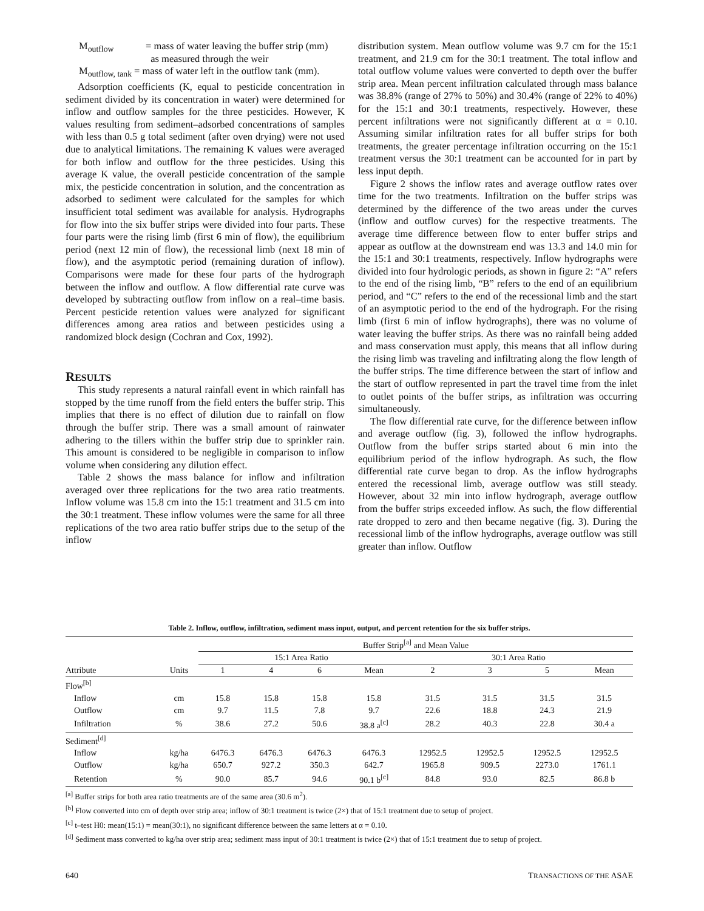M<sub>outflow</sub> = mass of water leaving the buffer strip (mm)
as measured through the weir
M<sub>outflow, tank</sub> = mass of water left in the outflow tank (mm).
Adsorption coefficients (K, equal to pesticide concentration in sediment divided by its concentration in water) were determined for inflow and outflow samples for the three pesticides. However, K values resulting from sediment–adsorbed concentrations of samples with less than 0.5 g total sediment (after oven drying) were not used due to analytical limitations. The remaining K values were averaged for both inflow and outflow for the three pesticides. Using this average K value, the overall pesticide concentration of the sample mix, the pesticide concentration in solution, and the concentration as adsorbed to sediment were calculated for the samples for which insufficient total sediment was available for analysis. Hydrographs for flow into the six buffer strips were divided into four parts. These four parts were the rising limb (first 6 min of flow), the equilibrium period (next 12 min of flow), the recessional limb (next 18 min of flow), and the asymptotic period (remaining duration of inflow). Comparisons were made for these four parts of the hydrograph between the inflow and outflow. A flow differential rate curve was developed by subtracting outflow from inflow on a real–time basis. Percent pesticide retention values were analyzed for significant differences among area ratios and between pesticides using a randomized block design (Cochran and Cox, 1992).
RESULTS
This study represents a natural rainfall event in which rainfall has stopped by the time runoff from the field enters the buffer strip. This implies that there is no effect of dilution due to rainfall on flow through the buffer strip. There was a small amount of rainwater adhering to the tillers within the buffer strip due to sprinkler rain. This amount is considered to be negligible in comparison to inflow volume when considering any dilution effect.
Table 2 shows the mass balance for inflow and infiltration averaged over three replications for the two area ratio treatments. Inflow volume was 15.8 cm into the 15:1 treatment and 31.5 cm into the 30:1 treatment. These inflow volumes were the same for all three replications of the two area ratio buffer strips due to the setup of the inflow
distribution system. Mean outflow volume was 9.7 cm for the 15:1 treatment, and 21.9 cm for the 30:1 treatment. The total inflow and total outflow volume values were converted to depth over the buffer strip area. Mean percent infiltration calculated through mass balance was 38.8% (range of 27% to 50%) and 30.4% (range of 22% to 40%) for the 15:1 and 30:1 treatments, respectively. However, these percent infiltrations were not significantly different at α = 0.10. Assuming similar infiltration rates for all buffer strips for both treatments, the greater percentage infiltration occurring on the 15:1 treatment versus the 30:1 treatment can be accounted for in part by less input depth.
Figure 2 shows the inflow rates and average outflow rates over time for the two treatments. Infiltration on the buffer strips was determined by the difference of the two areas under the curves (inflow and outflow curves) for the respective treatments. The average time difference between flow to enter buffer strips and appear as outflow at the downstream end was 13.3 and 14.0 min for the 15:1 and 30:1 treatments, respectively. Inflow hydrographs were divided into four hydrologic periods, as shown in figure 2: “A” refers to the end of the rising limb, “B” refers to the end of an equilibrium period, and “C” refers to the end of the recessional limb and the start of an asymptotic period to the end of the hydrograph. For the rising limb (first 6 min of inflow hydrographs), there was no volume of water leaving the buffer strips. As there was no rainfall being added and mass conservation must apply, this means that all inflow during the rising limb was traveling and infiltrating along the flow length of the buffer strips. The time difference between the start of inflow and the start of outflow represented in part the travel time from the inlet to outlet points of the buffer strips, as infiltration was occurring simultaneously.
The flow differential rate curve, for the difference between inflow and average outflow (fig. 3), followed the inflow hydrographs. Outflow from the buffer strips started about 6 min into the equilibrium period of the inflow hydrograph. As such, the flow differential rate curve began to drop. As the inflow hydrographs entered the recessional limb, average outflow was still steady. However, about 32 min into inflow hydrograph, average outflow from the buffer strips exceeded inflow. As such, the flow differential rate dropped to zero and then became negative (fig. 3). During the recessional limb of the inflow hydrographs, average outflow was still greater than inflow. Outflow
Table 2. Inflow, outflow, infiltration, sediment mass input, output, and percent retention for the six buffer strips.
| | | Buffer Strip<sup>[a]</sup> and Mean Value | | | | | | | |
| --- | --- | --- | --- | --- | --- | --- | --- | --- | --- |
| | | 15:1 Area Ratio | | | | 30:1 Area Ratio | | | |
| Attribute | Units | 1 | 4 | 6 | Mean | 2 | 3 | 5 | Mean |
| Flow<sup>[b]</sup> | | | | | | | | | |
| Inflow | cm | 15.8 | 15.8 | 15.8 | 15.8 | 31.5 | 31.5 | 31.5 | 31.5 |
| Outflow | cm | 9.7 | 11.5 | 7.8 | 9.7 | 22.6 | 18.8 | 24.3 | 21.9 |
| Infiltration | % | 38.6 | 27.2 | 50.6 | 38.8 a<sup>[c]</sup> | 28.2 | 40.3 | 22.8 | 30.4 a |
| Sediment<sup>[d]</sup> | | | | | | | | | |
| Inflow | kg/ha | 6476.3 | 6476.3 | 6476.3 | 6476.3 | 12952.5 | 12952.5 | 12952.5 | 12952.5 |
| Outflow | kg/ha | 650.7 | 927.2 | 350.3 | 642.7 | 1965.8 | 909.5 | 2273.0 | 1761.1 |
| Retention | % | 90.0 | 85.7 | 94.6 | 90.1 b<sup>[c]</sup> | 84.8 | 93.0 | 82.5 | 86.8 b |
<sup>[a]</sup> Buffer strips for both area ratio treatments are of the same area (30.6 m<sup>2</sup>).
<sup>[b]</sup> Flow converted into cm of depth over strip area; inflow of 30:1 treatment is twice (2×) that of 15:1 treatment due to setup of project.
<sup>[c]</sup> t–test H0: mean(15:1) = mean(30:1), no significant difference between the same letters at α = 0.10.
<sup>[d]</sup> Sediment mass converted to kg/ha over strip area; sediment mass input of 30:1 treatment is twice (2×) that of 15:1 treatment due to setup of project.
640 TRANSACTIONS OF THE ASAE